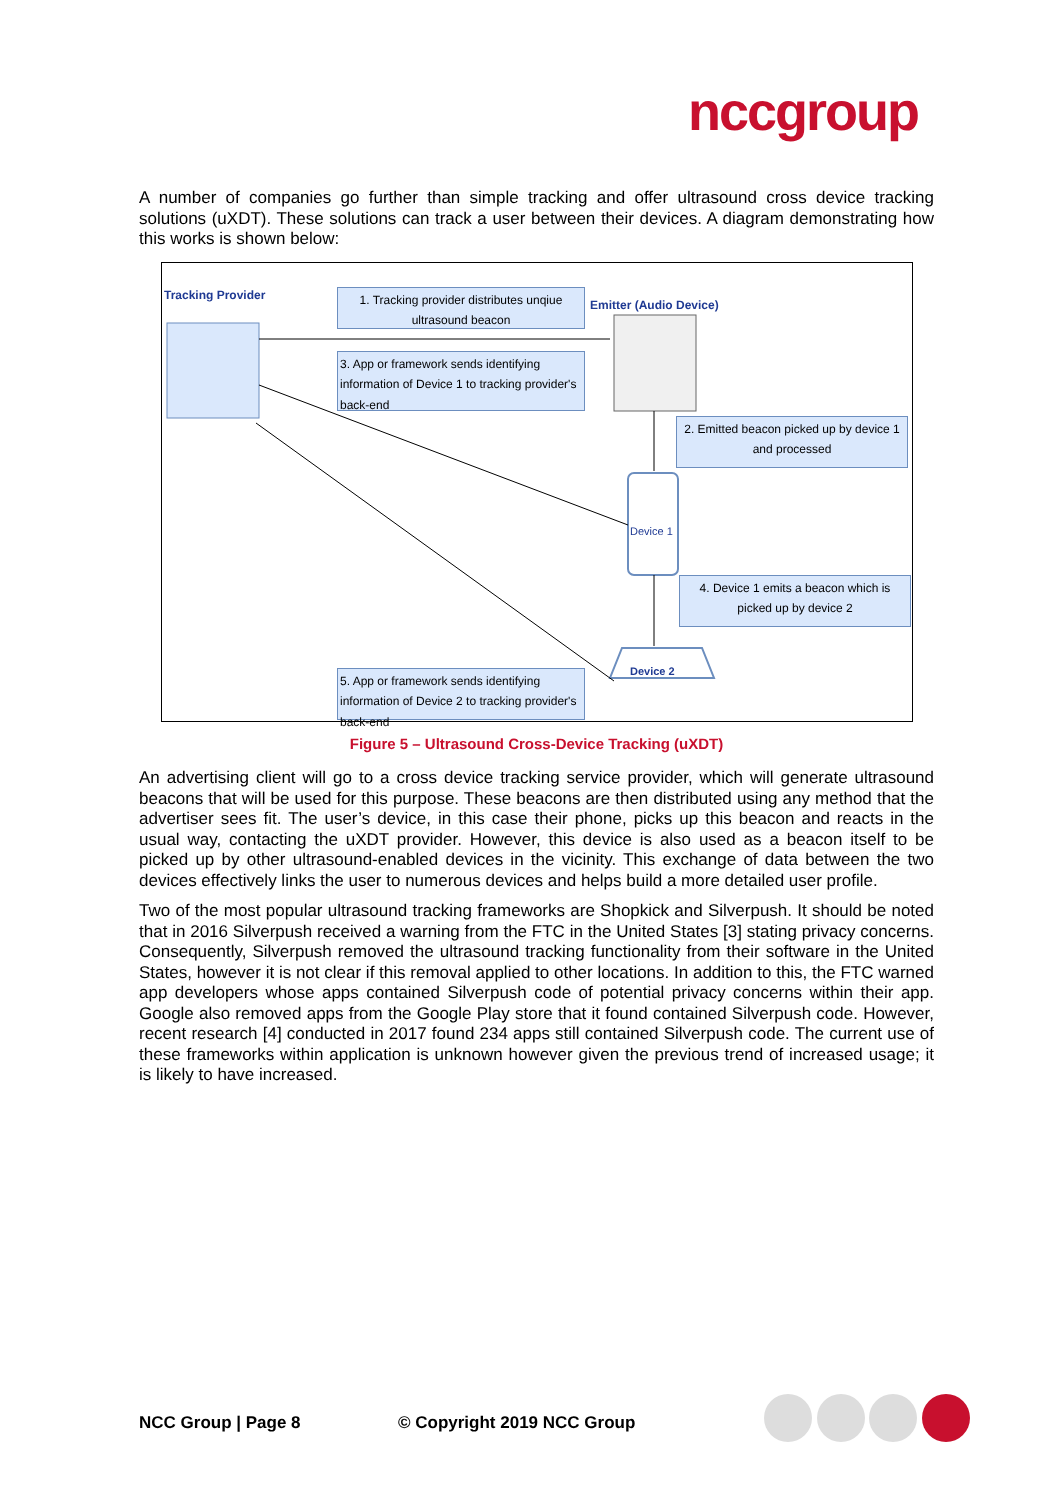nccgroup
A number of companies go further than simple tracking and offer ultrasound cross device tracking solutions (uXDT). These solutions can track a user between their devices. A diagram demonstrating how this works is shown below:
Tracking Provider
1. Tracking provider distributes unqiue ultrasound beacon
Emitter (Audio Device)
3. App or framework sends identifying information of Device 1 to tracking provider's back-end
2. Emitted beacon picked up by device 1 and processed
Device 1
4. Device 1 emits a beacon which is picked up by device 2
Device 2
5. App or framework sends identifying information of Device 2 to tracking provider's back-end
Figure 5 – Ultrasound Cross-Device Tracking (uXDT)
An advertising client will go to a cross device tracking service provider, which will generate ultrasound beacons that will be used for this purpose. These beacons are then distributed using any method that the advertiser sees fit. The user’s device, in this case their phone, picks up this beacon and reacts in the usual way, contacting the uXDT provider. However, this device is also used as a beacon itself to be picked up by other ultrasound-enabled devices in the vicinity. This exchange of data between the two devices effectively links the user to numerous devices and helps build a more detailed user profile.
Two of the most popular ultrasound tracking frameworks are Shopkick and Silverpush. It should be noted that in 2016 Silverpush received a warning from the FTC in the United States [3] stating privacy concerns. Consequently, Silverpush removed the ultrasound tracking functionality from their software in the United States, however it is not clear if this removal applied to other locations. In addition to this, the FTC warned app developers whose apps contained Silverpush code of potential privacy concerns within their app. Google also removed apps from the Google Play store that it found contained Silverpush code. However, recent research [4] conducted in 2017 found 234 apps still contained Silverpush code. The current use of these frameworks within application is unknown however given the previous trend of increased usage; it is likely to have increased.
NCC Group | Page 8 © Copyright 2019 NCC Group